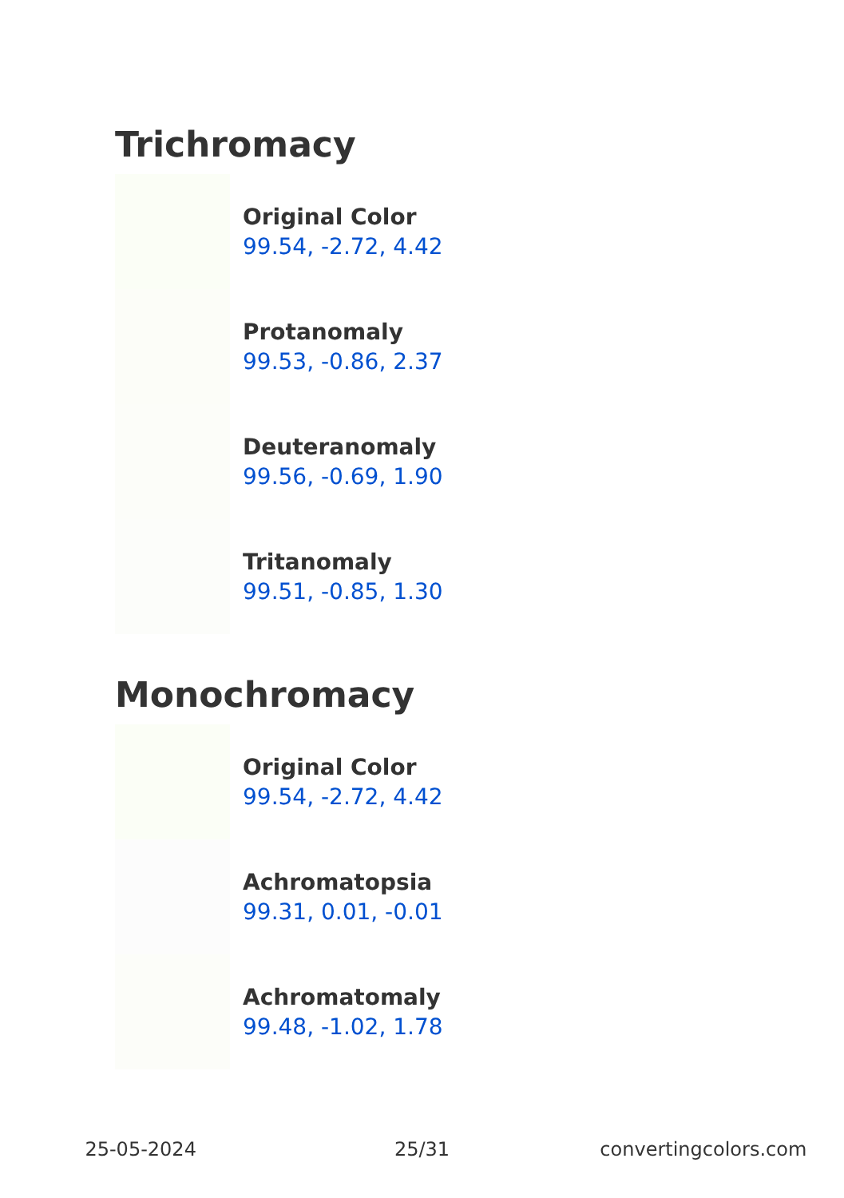Trichromacy
Original Color
99.54, -2.72, 4.42
Protanomaly
99.53, -0.86, 2.37
Deuteranomaly
99.56, -0.69, 1.90
Tritanomaly
99.51, -0.85, 1.30
Monochromacy
Original Color
99.54, -2.72, 4.42
Achromatopsia
99.31, 0.01, -0.01
Achromatomaly
99.48, -1.02, 1.78
25-05-2024 25/31 convertingcolors.com